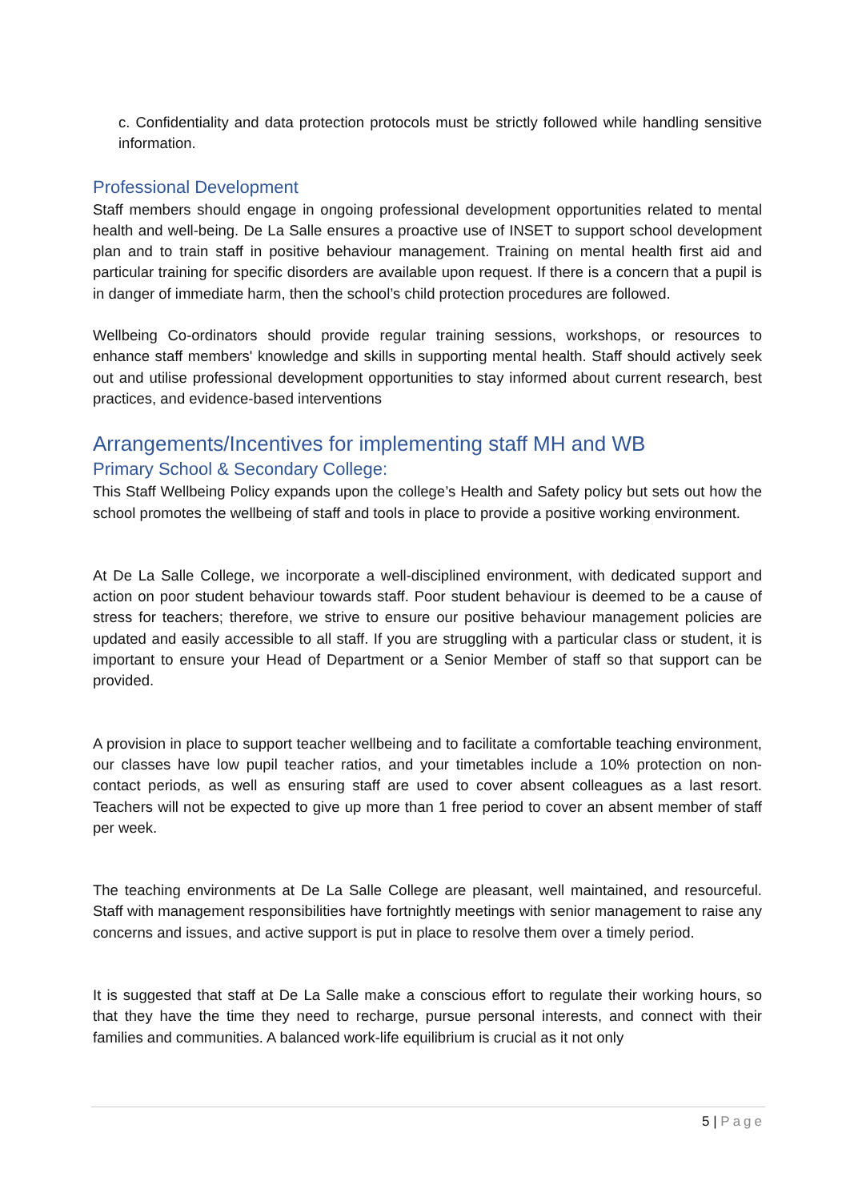c. Confidentiality and data protection protocols must be strictly followed while handling sensitive information.
Professional Development
Staff members should engage in ongoing professional development opportunities related to mental health and well-being. De La Salle ensures a proactive use of INSET to support school development plan and to train staff in positive behaviour management. Training on mental health first aid and particular training for specific disorders are available upon request. If there is a concern that a pupil is in danger of immediate harm, then the school’s child protection procedures are followed.
Wellbeing Co-ordinators should provide regular training sessions, workshops, or resources to enhance staff members' knowledge and skills in supporting mental health. Staff should actively seek out and utilise professional development opportunities to stay informed about current research, best practices, and evidence-based interventions
Arrangements/Incentives for implementing staff MH and WB
Primary School & Secondary College:
This Staff Wellbeing Policy expands upon the college’s Health and Safety policy but sets out how the school promotes the wellbeing of staff and tools in place to provide a positive working environment.
At De La Salle College, we incorporate a well-disciplined environment, with dedicated support and action on poor student behaviour towards staff. Poor student behaviour is deemed to be a cause of stress for teachers; therefore, we strive to ensure our positive behaviour management policies are updated and easily accessible to all staff. If you are struggling with a particular class or student, it is important to ensure your Head of Department or a Senior Member of staff so that support can be provided.
A provision in place to support teacher wellbeing and to facilitate a comfortable teaching environment, our classes have low pupil teacher ratios, and your timetables include a 10% protection on non-contact periods, as well as ensuring staff are used to cover absent colleagues as a last resort. Teachers will not be expected to give up more than 1 free period to cover an absent member of staff per week.
The teaching environments at De La Salle College are pleasant, well maintained, and resourceful. Staff with management responsibilities have fortnightly meetings with senior management to raise any concerns and issues, and active support is put in place to resolve them over a timely period.
It is suggested that staff at De La Salle make a conscious effort to regulate their working hours, so that they have the time they need to recharge, pursue personal interests, and connect with their families and communities. A balanced work-life equilibrium is crucial as it not only
5 | Page